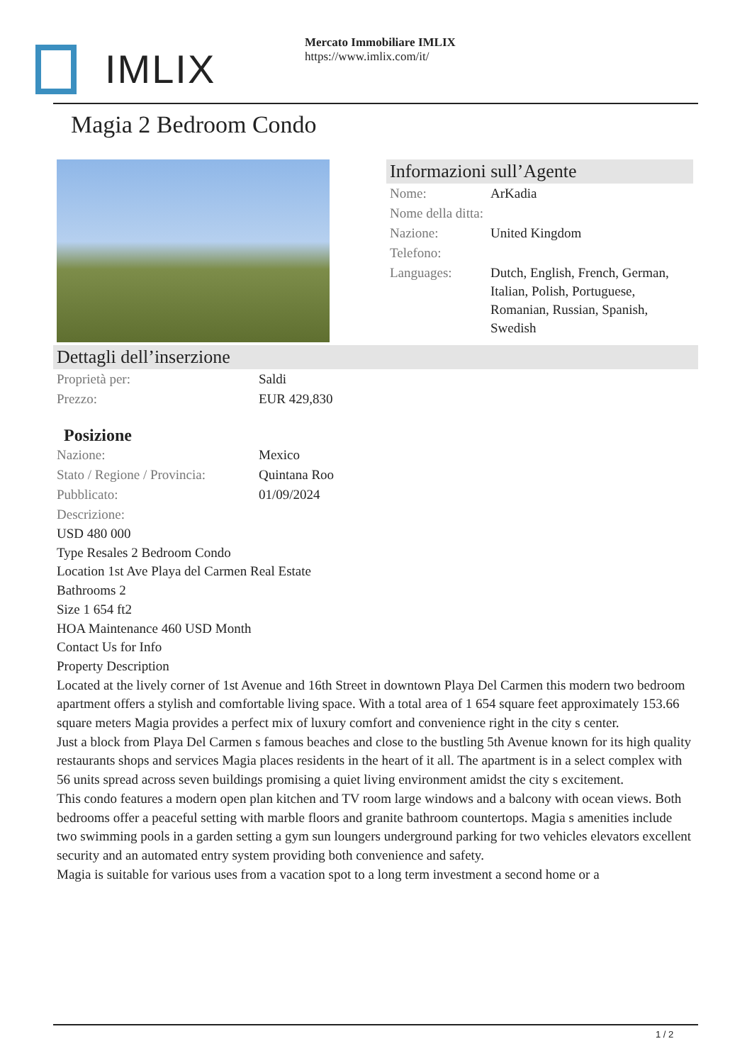IMLIX
Mercato Immobiliare IMLIX
https://www.imlix.com/it/
Magia 2 Bedroom Condo
Informazioni sull’Agente
| Nome: | ArKadia |
| Nome della ditta: | |
| Nazione: | United Kingdom |
| Telefono: | |
| Languages: | Dutch, English, French, German, Italian, Polish, Portuguese, Romanian, Russian, Spanish, Swedish |
Dettagli dell’inserzione
| Proprietà per: | Saldi |
| Prezzo: | EUR 429,830 |
Posizione
| Nazione: | Mexico |
| Stato / Regione / Provincia: | Quintana Roo |
| Pubblicato: | 01/09/2024 |
| Descrizione: | |
USD 480 000
Type Resales 2 Bedroom Condo
Location 1st Ave Playa del Carmen Real Estate
Bathrooms 2
Size 1 654 ft2
HOA Maintenance 460 USD Month
Contact Us for Info
Property Description
Located at the lively corner of 1st Avenue and 16th Street in downtown Playa Del Carmen this modern two bedroom apartment offers a stylish and comfortable living space. With a total area of 1 654 square feet approximately 153.66 square meters Magia provides a perfect mix of luxury comfort and convenience right in the city s center.
Just a block from Playa Del Carmen s famous beaches and close to the bustling 5th Avenue known for its high quality restaurants shops and services Magia places residents in the heart of it all. The apartment is in a select complex with 56 units spread across seven buildings promising a quiet living environment amidst the city s excitement.
This condo features a modern open plan kitchen and TV room large windows and a balcony with ocean views. Both bedrooms offer a peaceful setting with marble floors and granite bathroom countertops. Magia s amenities include two swimming pools in a garden setting a gym sun loungers underground parking for two vehicles elevators excellent security and an automated entry system providing both convenience and safety.
Magia is suitable for various uses from a vacation spot to a long term investment a second home or a
1 / 2